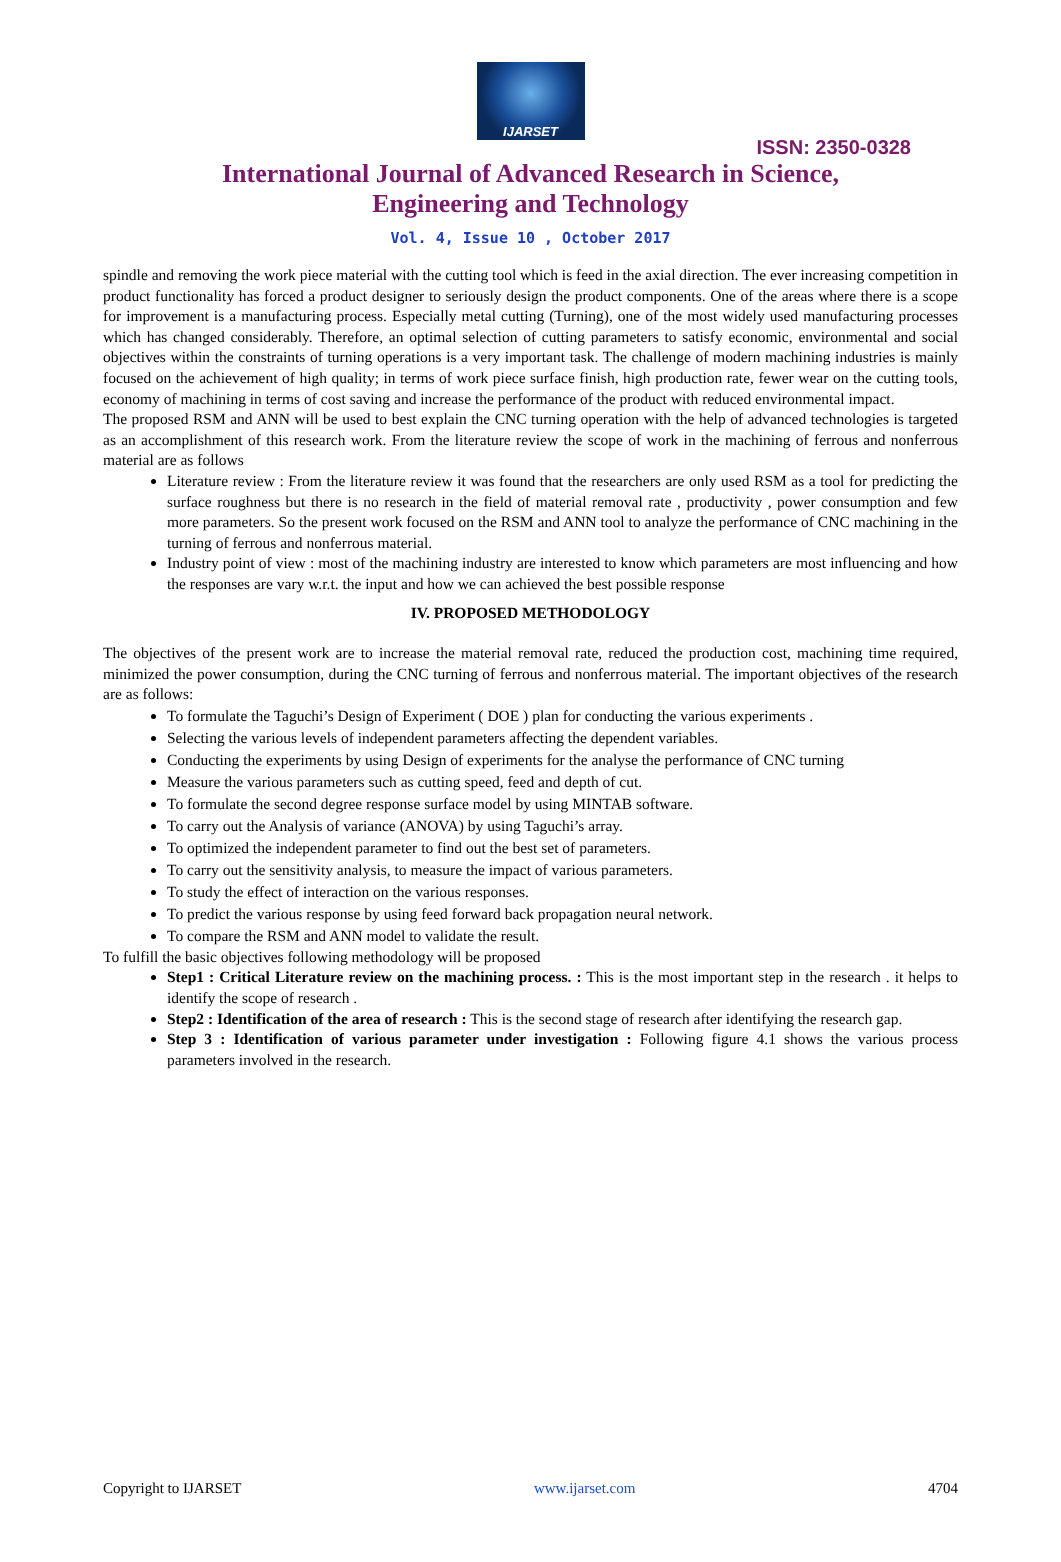IJARSET
ISSN: 2350-0328
International Journal of Advanced Research in Science,
Engineering and Technology
Vol. 4, Issue 10 , October 2017
spindle and removing the work piece material with the cutting tool which is feed in the axial direction. The ever increasing competition in product functionality has forced a product designer to seriously design the product components. One of the areas where there is a scope for improvement is a manufacturing process. Especially metal cutting (Turning), one of the most widely used manufacturing processes which has changed considerably. Therefore, an optimal selection of cutting parameters to satisfy economic, environmental and social objectives within the constraints of turning operations is a very important task. The challenge of modern machining industries is mainly focused on the achievement of high quality; in terms of work piece surface finish, high production rate, fewer wear on the cutting tools, economy of machining in terms of cost saving and increase the performance of the product with reduced environmental impact.
The proposed RSM and ANN will be used to best explain the CNC turning operation with the help of advanced technologies is targeted as an accomplishment of this research work. From the literature review the scope of work in the machining of ferrous and nonferrous material are as follows
Literature review : From the literature review it was found that the researchers are only used RSM as a tool for predicting the surface roughness but there is no research in the field of material removal rate , productivity , power consumption and few more parameters. So the present work focused on the RSM and ANN tool to analyze the performance of CNC machining in the turning of ferrous and nonferrous material.
Industry point of view : most of the machining industry are interested to know which parameters are most influencing and how the responses are vary w.r.t. the input and how we can achieved the best possible response
IV. PROPOSED METHODOLOGY
The objectives of the present work are to increase the material removal rate, reduced the production cost, machining time required, minimized the power consumption, during the CNC turning of ferrous and nonferrous material. The important objectives of the research are as follows:
To formulate the Taguchi’s Design of Experiment ( DOE ) plan for conducting the various experiments .
Selecting the various levels of independent parameters affecting the dependent variables.
Conducting the experiments by using Design of experiments for the analyse the performance of CNC turning
Measure the various parameters such as cutting speed, feed and depth of cut.
To formulate the second degree response surface model by using MINTAB software.
To carry out the Analysis of variance (ANOVA) by using Taguchi’s array.
To optimized the independent parameter to find out the best set of parameters.
To carry out the sensitivity analysis, to measure the impact of various parameters.
To study the effect of interaction on the various responses.
To predict the various response by using feed forward back propagation neural network.
To compare the RSM and ANN model to validate the result.
To fulfill the basic objectives following methodology will be proposed
Step1 : Critical Literature review on the machining process. : This is the most important step in the research . it helps to identify the scope of research .
Step2 : Identification of the area of research : This is the second stage of research after identifying the research gap.
Step 3 : Identification of various parameter under investigation : Following figure 4.1 shows the various process parameters involved in the research.
Copyright to IJARSET www.ijarset.com 4704